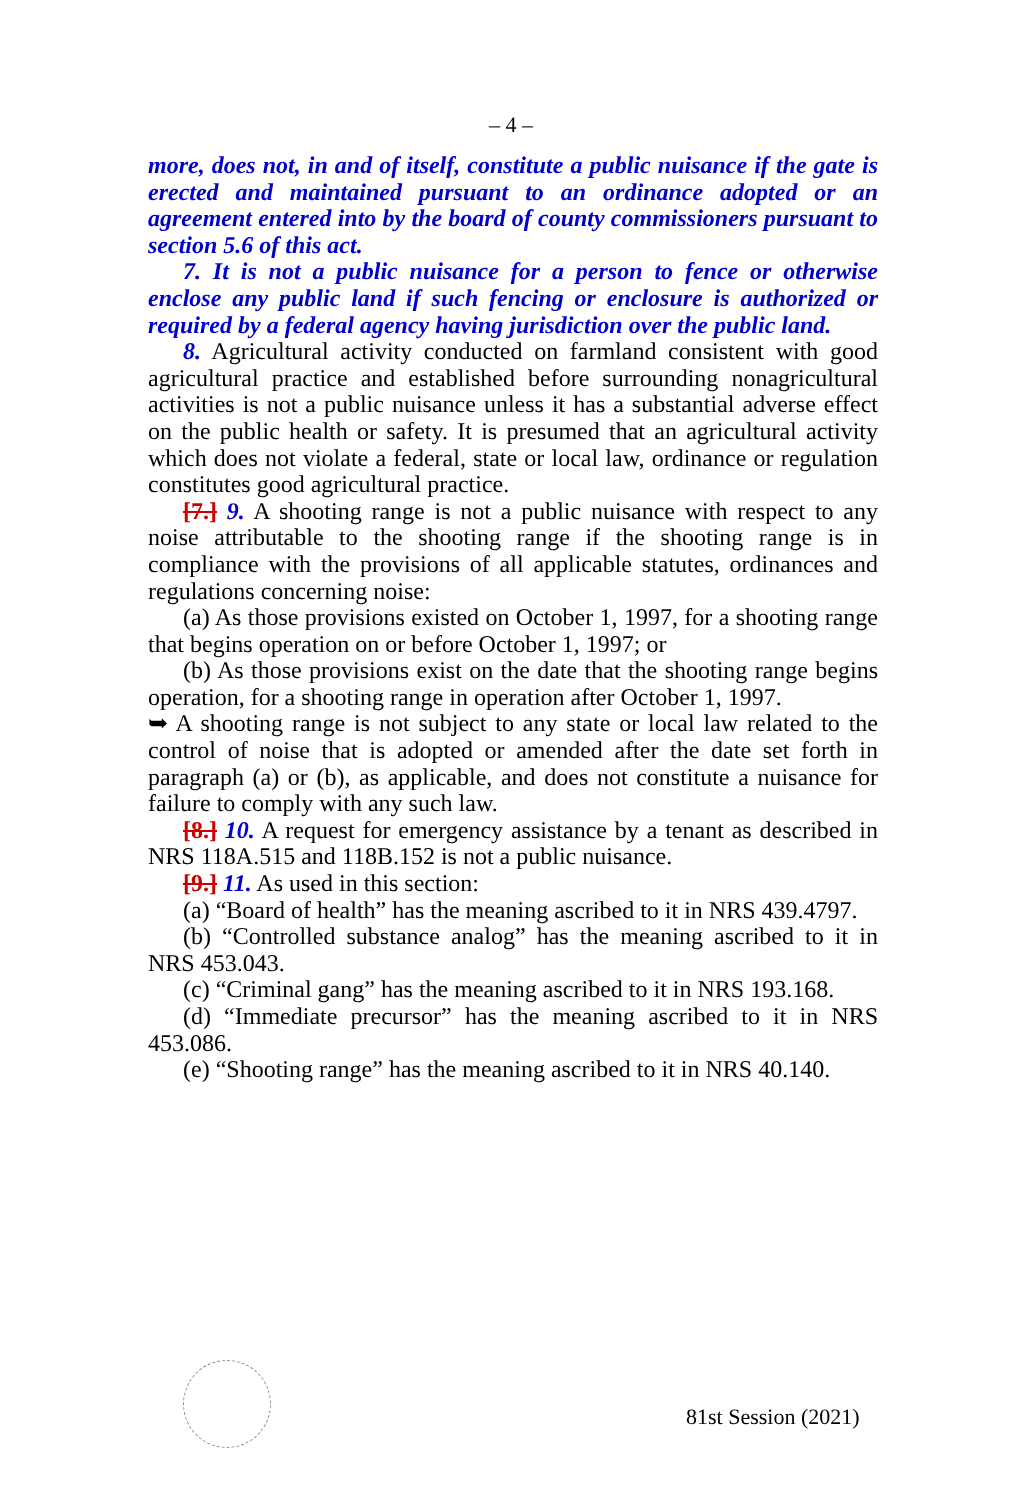– 4 –
more, does not, in and of itself, constitute a public nuisance if the gate is erected and maintained pursuant to an ordinance adopted or an agreement entered into by the board of county commissioners pursuant to section 5.6 of this act.
7. It is not a public nuisance for a person to fence or otherwise enclose any public land if such fencing or enclosure is authorized or required by a federal agency having jurisdiction over the public land.
8. Agricultural activity conducted on farmland consistent with good agricultural practice and established before surrounding nonagricultural activities is not a public nuisance unless it has a substantial adverse effect on the public health or safety. It is presumed that an agricultural activity which does not violate a federal, state or local law, ordinance or regulation constitutes good agricultural practice.
[7.] 9. A shooting range is not a public nuisance with respect to any noise attributable to the shooting range if the shooting range is in compliance with the provisions of all applicable statutes, ordinances and regulations concerning noise:
(a) As those provisions existed on October 1, 1997, for a shooting range that begins operation on or before October 1, 1997; or
(b) As those provisions exist on the date that the shooting range begins operation, for a shooting range in operation after October 1, 1997.
➥ A shooting range is not subject to any state or local law related to the control of noise that is adopted or amended after the date set forth in paragraph (a) or (b), as applicable, and does not constitute a nuisance for failure to comply with any such law.
[8.] 10. A request for emergency assistance by a tenant as described in NRS 118A.515 and 118B.152 is not a public nuisance.
[9.] 11. As used in this section:
(a) “Board of health” has the meaning ascribed to it in NRS 439.4797.
(b) “Controlled substance analog” has the meaning ascribed to it in NRS 453.043.
(c) “Criminal gang” has the meaning ascribed to it in NRS 193.168.
(d) “Immediate precursor” has the meaning ascribed to it in NRS 453.086.
(e) “Shooting range” has the meaning ascribed to it in NRS 40.140.
81st Session (2021)